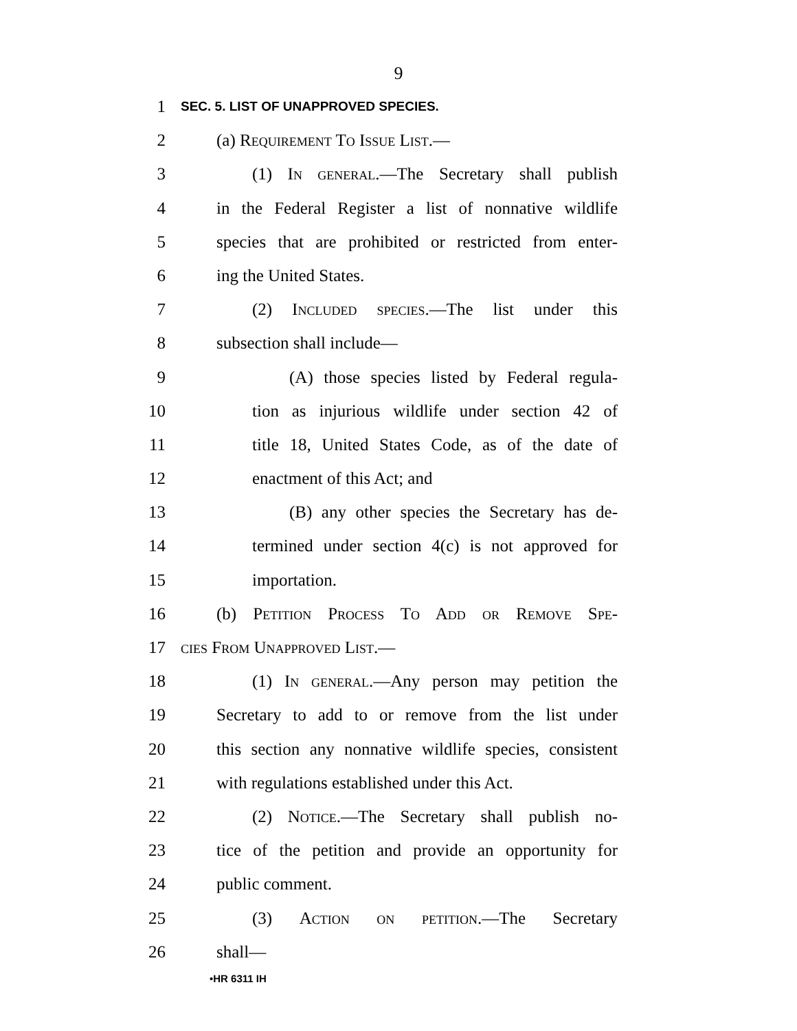9
1 SEC. 5. LIST OF UNAPPROVED SPECIES.
2 (a) Requirement To Issue List.—
3 (1) In general.—The Secretary shall publish
4 in the Federal Register a list of nonnative wildlife
5 species that are prohibited or restricted from enter-
6 ing the United States.
7 (2) Included species.—The list under this
8 subsection shall include—
9 (A) those species listed by Federal regula-
10 tion as injurious wildlife under section 42 of
11 title 18, United States Code, as of the date of
12 enactment of this Act; and
13 (B) any other species the Secretary has de-
14 termined under section 4(c) is not approved for
15 importation.
16 (b) Petition Process To Add or Remove Spe-
17 cies From Unapproved List.—
18 (1) In general.—Any person may petition the
19 Secretary to add to or remove from the list under
20 this section any nonnative wildlife species, consistent
21 with regulations established under this Act.
22 (2) Notice.—The Secretary shall publish no-
23 tice of the petition and provide an opportunity for
24 public comment.
25 (3) Action on petition.—The Secretary
26 shall—
•HR 6311 IH